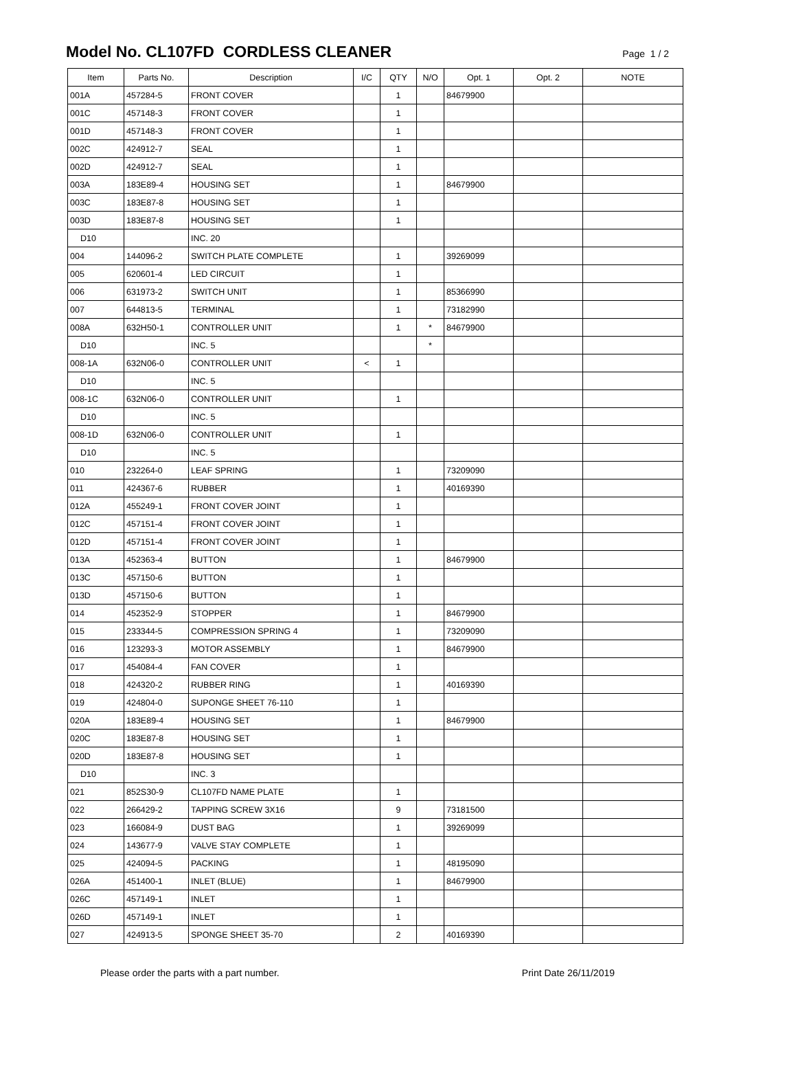Model No. CL107FD CORDLESS CLEANER
Page 1 / 2
| Item | Parts No. | Description | I/C | QTY | N/O | Opt. 1 | Opt. 2 | NOTE |
| --- | --- | --- | --- | --- | --- | --- | --- | --- |
| 001A | 457284-5 | FRONT COVER | | 1 | | 84679900 | | |
| 001C | 457148-3 | FRONT COVER | | 1 | | | | |
| 001D | 457148-3 | FRONT COVER | | 1 | | | | |
| 002C | 424912-7 | SEAL | | 1 | | | | |
| 002D | 424912-7 | SEAL | | 1 | | | | |
| 003A | 183E89-4 | HOUSING SET | | 1 | | 84679900 | | |
| 003C | 183E87-8 | HOUSING SET | | 1 | | | | |
| 003D | 183E87-8 | HOUSING SET | | 1 | | | | |
| D10 | | INC. 20 | | | | | | |
| 004 | 144096-2 | SWITCH PLATE COMPLETE | | 1 | | 39269099 | | |
| 005 | 620601-4 | LED CIRCUIT | | 1 | | | | |
| 006 | 631973-2 | SWITCH UNIT | | 1 | | 85366990 | | |
| 007 | 644813-5 | TERMINAL | | 1 | | 73182990 | | |
| 008A | 632H50-1 | CONTROLLER UNIT | | 1 | * | 84679900 | | |
| D10 | | INC. 5 | | | * | | | |
| 008-1A | 632N06-0 | CONTROLLER UNIT | < | 1 | | | | |
| D10 | | INC. 5 | | | | | | |
| 008-1C | 632N06-0 | CONTROLLER UNIT | | 1 | | | | |
| D10 | | INC. 5 | | | | | | |
| 008-1D | 632N06-0 | CONTROLLER UNIT | | 1 | | | | |
| D10 | | INC. 5 | | | | | | |
| 010 | 232264-0 | LEAF SPRING | | 1 | | 73209090 | | |
| 011 | 424367-6 | RUBBER | | 1 | | 40169390 | | |
| 012A | 455249-1 | FRONT COVER JOINT | | 1 | | | | |
| 012C | 457151-4 | FRONT COVER JOINT | | 1 | | | | |
| 012D | 457151-4 | FRONT COVER JOINT | | 1 | | | | |
| 013A | 452363-4 | BUTTON | | 1 | | 84679900 | | |
| 013C | 457150-6 | BUTTON | | 1 | | | | |
| 013D | 457150-6 | BUTTON | | 1 | | | | |
| 014 | 452352-9 | STOPPER | | 1 | | 84679900 | | |
| 015 | 233344-5 | COMPRESSION SPRING 4 | | 1 | | 73209090 | | |
| 016 | 123293-3 | MOTOR ASSEMBLY | | 1 | | 84679900 | | |
| 017 | 454084-4 | FAN COVER | | 1 | | | | |
| 018 | 424320-2 | RUBBER RING | | 1 | | 40169390 | | |
| 019 | 424804-0 | SUPONGE SHEET 76-110 | | 1 | | | | |
| 020A | 183E89-4 | HOUSING SET | | 1 | | 84679900 | | |
| 020C | 183E87-8 | HOUSING SET | | 1 | | | | |
| 020D | 183E87-8 | HOUSING SET | | 1 | | | | |
| D10 | | INC. 3 | | | | | | |
| 021 | 852S30-9 | CL107FD NAME PLATE | | 1 | | | | |
| 022 | 266429-2 | TAPPING SCREW 3X16 | | 9 | | 73181500 | | |
| 023 | 166084-9 | DUST BAG | | 1 | | 39269099 | | |
| 024 | 143677-9 | VALVE STAY COMPLETE | | 1 | | | | |
| 025 | 424094-5 | PACKING | | 1 | | 48195090 | | |
| 026A | 451400-1 | INLET (BLUE) | | 1 | | 84679900 | | |
| 026C | 457149-1 | INLET | | 1 | | | | |
| 026D | 457149-1 | INLET | | 1 | | | | |
| 027 | 424913-5 | SPONGE SHEET 35-70 | | 2 | | 40169390 | | |
Please order the parts with a part number. Print Date 26/11/2019